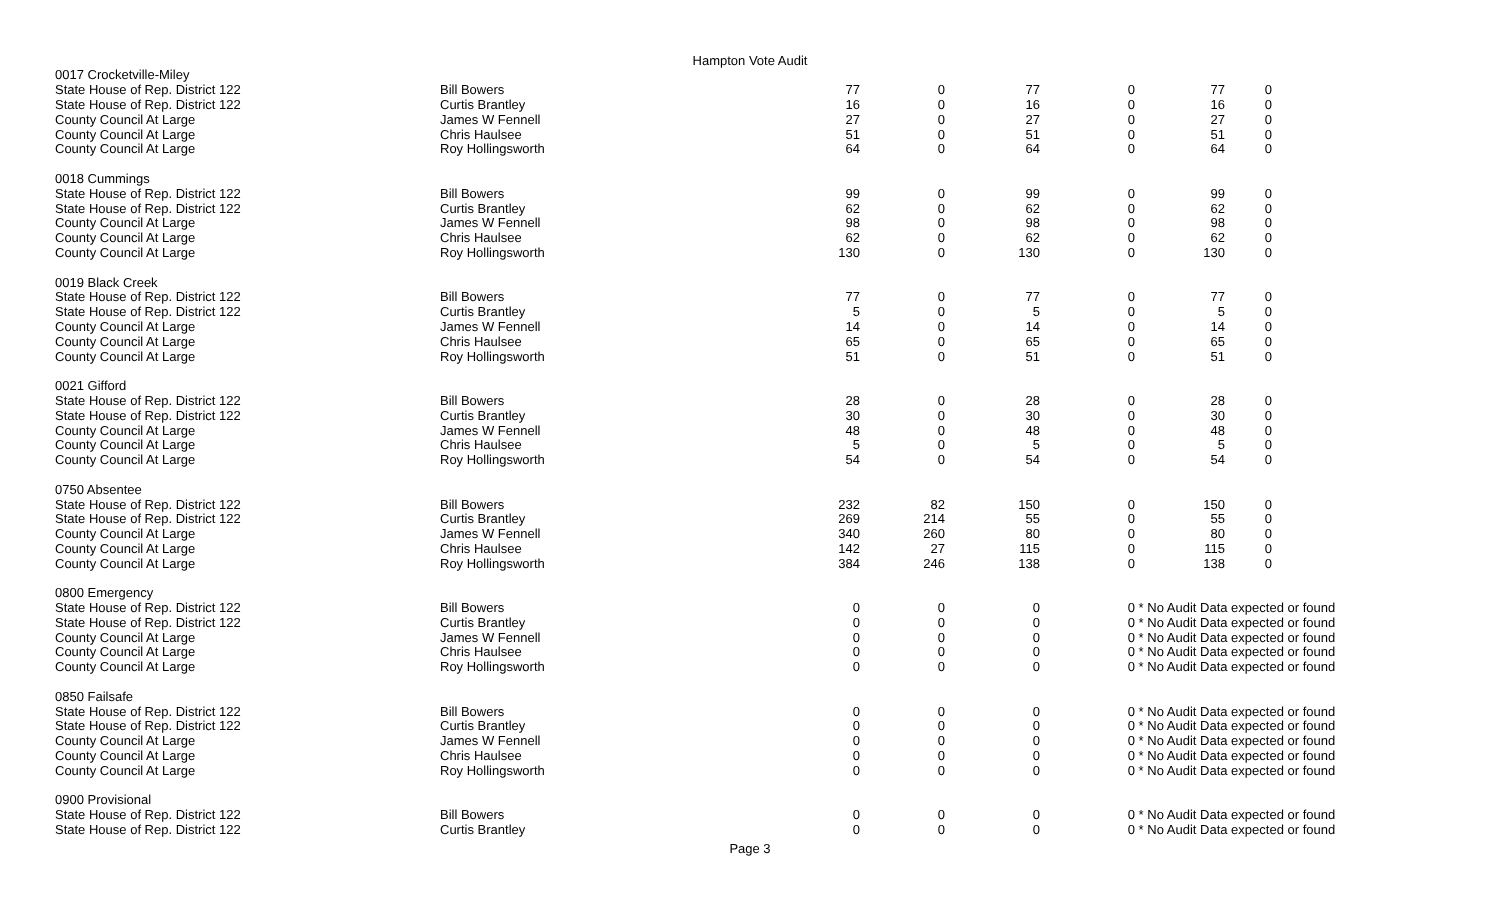Hampton Vote Audit
| 0017 Crocketville-Miley | | | | | | | |
| State House of Rep. District 122 | Bill Bowers | 77 | 0 | 77 | 0 | 77 | 0 |
| State House of Rep. District 122 | Curtis Brantley | 16 | 0 | 16 | 0 | 16 | 0 |
| County Council At Large | James W Fennell | 27 | 0 | 27 | 0 | 27 | 0 |
| County Council At Large | Chris Haulsee | 51 | 0 | 51 | 0 | 51 | 0 |
| County Council At Large | Roy Hollingsworth | 64 | 0 | 64 | 0 | 64 | 0 |
| 0018 Cummings | | | | | | | |
| State House of Rep. District 122 | Bill Bowers | 99 | 0 | 99 | 0 | 99 | 0 |
| State House of Rep. District 122 | Curtis Brantley | 62 | 0 | 62 | 0 | 62 | 0 |
| County Council At Large | James W Fennell | 98 | 0 | 98 | 0 | 98 | 0 |
| County Council At Large | Chris Haulsee | 62 | 0 | 62 | 0 | 62 | 0 |
| County Council At Large | Roy Hollingsworth | 130 | 0 | 130 | 0 | 130 | 0 |
| 0019 Black Creek | | | | | | | |
| State House of Rep. District 122 | Bill Bowers | 77 | 0 | 77 | 0 | 77 | 0 |
| State House of Rep. District 122 | Curtis Brantley | 5 | 0 | 5 | 0 | 5 | 0 |
| County Council At Large | James W Fennell | 14 | 0 | 14 | 0 | 14 | 0 |
| County Council At Large | Chris Haulsee | 65 | 0 | 65 | 0 | 65 | 0 |
| County Council At Large | Roy Hollingsworth | 51 | 0 | 51 | 0 | 51 | 0 |
| 0021 Gifford | | | | | | | |
| State House of Rep. District 122 | Bill Bowers | 28 | 0 | 28 | 0 | 28 | 0 |
| State House of Rep. District 122 | Curtis Brantley | 30 | 0 | 30 | 0 | 30 | 0 |
| County Council At Large | James W Fennell | 48 | 0 | 48 | 0 | 48 | 0 |
| County Council At Large | Chris Haulsee | 5 | 0 | 5 | 0 | 5 | 0 |
| County Council At Large | Roy Hollingsworth | 54 | 0 | 54 | 0 | 54 | 0 |
| 0750 Absentee | | | | | | | |
| State House of Rep. District 122 | Bill Bowers | 232 | 82 | 150 | 0 | 150 | 0 |
| State House of Rep. District 122 | Curtis Brantley | 269 | 214 | 55 | 0 | 55 | 0 |
| County Council At Large | James W Fennell | 340 | 260 | 80 | 0 | 80 | 0 |
| County Council At Large | Chris Haulsee | 142 | 27 | 115 | 0 | 115 | 0 |
| County Council At Large | Roy Hollingsworth | 384 | 246 | 138 | 0 | 138 | 0 |
| 0800 Emergency | | | | | | | |
| State House of Rep. District 122 | Bill Bowers | 0 | 0 | 0 | 0 | * No Audit Data expected or found | |
| State House of Rep. District 122 | Curtis Brantley | 0 | 0 | 0 | 0 | * No Audit Data expected or found | |
| County Council At Large | James W Fennell | 0 | 0 | 0 | 0 | * No Audit Data expected or found | |
| County Council At Large | Chris Haulsee | 0 | 0 | 0 | 0 | * No Audit Data expected or found | |
| County Council At Large | Roy Hollingsworth | 0 | 0 | 0 | 0 | * No Audit Data expected or found | |
| 0850 Failsafe | | | | | | | |
| State House of Rep. District 122 | Bill Bowers | 0 | 0 | 0 | 0 | * No Audit Data expected or found | |
| State House of Rep. District 122 | Curtis Brantley | 0 | 0 | 0 | 0 | * No Audit Data expected or found | |
| County Council At Large | James W Fennell | 0 | 0 | 0 | 0 | * No Audit Data expected or found | |
| County Council At Large | Chris Haulsee | 0 | 0 | 0 | 0 | * No Audit Data expected or found | |
| County Council At Large | Roy Hollingsworth | 0 | 0 | 0 | 0 | * No Audit Data expected or found | |
| 0900 Provisional | | | | | | | |
| State House of Rep. District 122 | Bill Bowers | 0 | 0 | 0 | 0 | * No Audit Data expected or found | |
| State House of Rep. District 122 | Curtis Brantley | 0 | 0 | 0 | 0 | * No Audit Data expected or found | |
Page 3